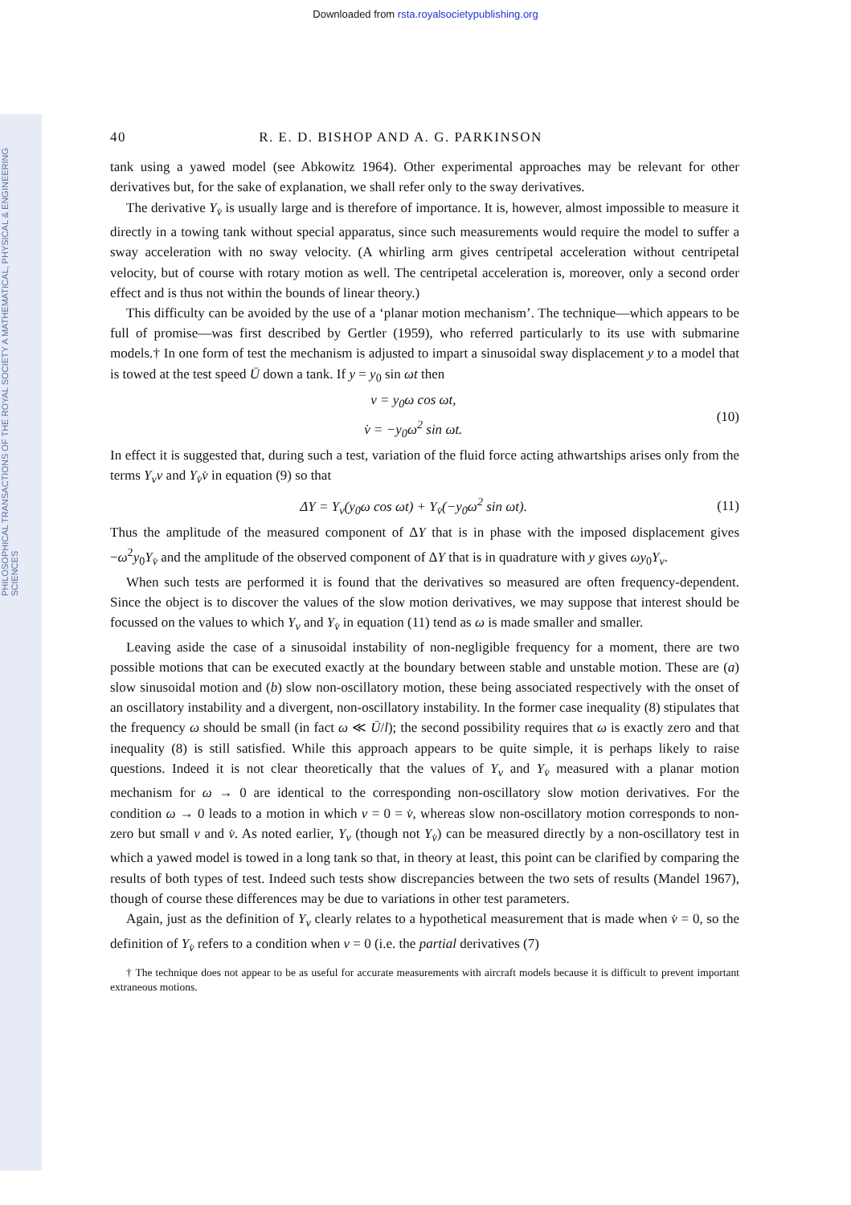Downloaded from rsta.royalsocietypublishing.org
PHILOSOPHICAL TRANSACTIONS OF THE ROYAL SOCIETY A MATHEMATICAL, PHYSICAL & ENGINEERING SCIENCES
40 R. E. D. BISHOP AND A. G. PARKINSON
tank using a yawed model (see Abkowitz 1964). Other experimental approaches may be relevant for other derivatives but, for the sake of explanation, we shall refer only to the sway derivatives.
The derivative Y<sub>v̇</sub> is usually large and is therefore of importance. It is, however, almost impossible to measure it directly in a towing tank without special apparatus, since such measurements would require the model to suffer a sway acceleration with no sway velocity. (A whirling arm gives centripetal acceleration without centripetal velocity, but of course with rotary motion as well. The centripetal acceleration is, moreover, only a second order effect and is thus not within the bounds of linear theory.)
This difficulty can be avoided by the use of a ‘planar motion mechanism’. The technique—which appears to be full of promise—was first described by Gertler (1959), who referred particularly to its use with submarine models.† In one form of test the mechanism is adjusted to impart a sinusoidal sway displacement y to a model that is towed at the test speed Ū down a tank. If y = y<sub>0</sub> sin ωt then
v = y<sub>0</sub>ω cos ωt,
v̇ = −y<sub>0</sub>ω<sup>2</sup> sin ωt. (10)
In effect it is suggested that, during such a test, variation of the fluid force acting athwartships arises only from the terms Y<sub>v</sub>v and Y<sub>v̇</sub>v̇ in equation (9) so that
ΔY = Y<sub>v</sub>(y<sub>0</sub>ω cos ωt) + Y<sub>v̇</sub>(−y<sub>0</sub>ω<sup>2</sup> sin ωt). (11)
Thus the amplitude of the measured component of ΔY that is in phase with the imposed displacement gives −ω<sup>2</sup>y<sub>0</sub>Y<sub>v̇</sub> and the amplitude of the observed component of ΔY that is in quadrature with y gives ωy<sub>0</sub>Y<sub>v</sub>.
When such tests are performed it is found that the derivatives so measured are often frequency-dependent. Since the object is to discover the values of the slow motion derivatives, we may suppose that interest should be focussed on the values to which Y<sub>v</sub> and Y<sub>v̇</sub> in equation (11) tend as ω is made smaller and smaller.
Leaving aside the case of a sinusoidal instability of non-negligible frequency for a moment, there are two possible motions that can be executed exactly at the boundary between stable and unstable motion. These are (a) slow sinusoidal motion and (b) slow non-oscillatory motion, these being associated respectively with the onset of an oscillatory instability and a divergent, non-oscillatory instability. In the former case inequality (8) stipulates that the frequency ω should be small (in fact ω ≪ Ū/l); the second possibility requires that ω is exactly zero and that inequality (8) is still satisfied. While this approach appears to be quite simple, it is perhaps likely to raise questions. Indeed it is not clear theoretically that the values of Y<sub>v</sub> and Y<sub>v̇</sub> measured with a planar motion mechanism for ω → 0 are identical to the corresponding non-oscillatory slow motion derivatives. For the condition ω → 0 leads to a motion in which v = 0 = v̇, whereas slow non-oscillatory motion corresponds to non-zero but small v and v̇. As noted earlier, Y<sub>v</sub> (though not Y<sub>v̇</sub>) can be measured directly by a non-oscillatory test in which a yawed model is towed in a long tank so that, in theory at least, this point can be clarified by comparing the results of both types of test. Indeed such tests show discrepancies between the two sets of results (Mandel 1967), though of course these differences may be due to variations in other test parameters.
Again, just as the definition of Y<sub>v</sub> clearly relates to a hypothetical measurement that is made when v̇ = 0, so the definition of Y<sub>v̇</sub> refers to a condition when v = 0 (i.e. the partial derivatives (7)
† The technique does not appear to be as useful for accurate measurements with aircraft models because it is difficult to prevent important extraneous motions.